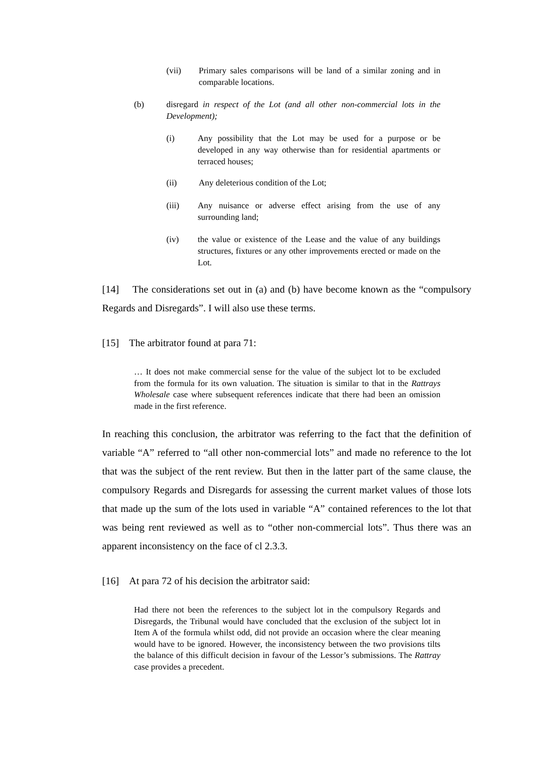(vii) Primary sales comparisons will be land of a similar zoning and in comparable locations.
(b) disregard in respect of the Lot (and all other non-commercial lots in the Development);
(i) Any possibility that the Lot may be used for a purpose or be developed in any way otherwise than for residential apartments or terraced houses;
(ii) Any deleterious condition of the Lot;
(iii) Any nuisance or adverse effect arising from the use of any surrounding land;
(iv) the value or existence of the Lease and the value of any buildings structures, fixtures or any other improvements erected or made on the Lot.
[14] The considerations set out in (a) and (b) have become known as the “compulsory Regards and Disregards”. I will also use these terms.
[15] The arbitrator found at para 71:
… It does not make commercial sense for the value of the subject lot to be excluded from the formula for its own valuation. The situation is similar to that in the Rattrays Wholesale case where subsequent references indicate that there had been an omission made in the first reference.
In reaching this conclusion, the arbitrator was referring to the fact that the definition of variable “A” referred to “all other non-commercial lots” and made no reference to the lot that was the subject of the rent review. But then in the latter part of the same clause, the compulsory Regards and Disregards for assessing the current market values of those lots that made up the sum of the lots used in variable “A” contained references to the lot that was being rent reviewed as well as to “other non-commercial lots”. Thus there was an apparent inconsistency on the face of cl 2.3.3.
[16] At para 72 of his decision the arbitrator said:
Had there not been the references to the subject lot in the compulsory Regards and Disregards, the Tribunal would have concluded that the exclusion of the subject lot in Item A of the formula whilst odd, did not provide an occasion where the clear meaning would have to be ignored. However, the inconsistency between the two provisions tilts the balance of this difficult decision in favour of the Lessor’s submissions. The Rattray case provides a precedent.